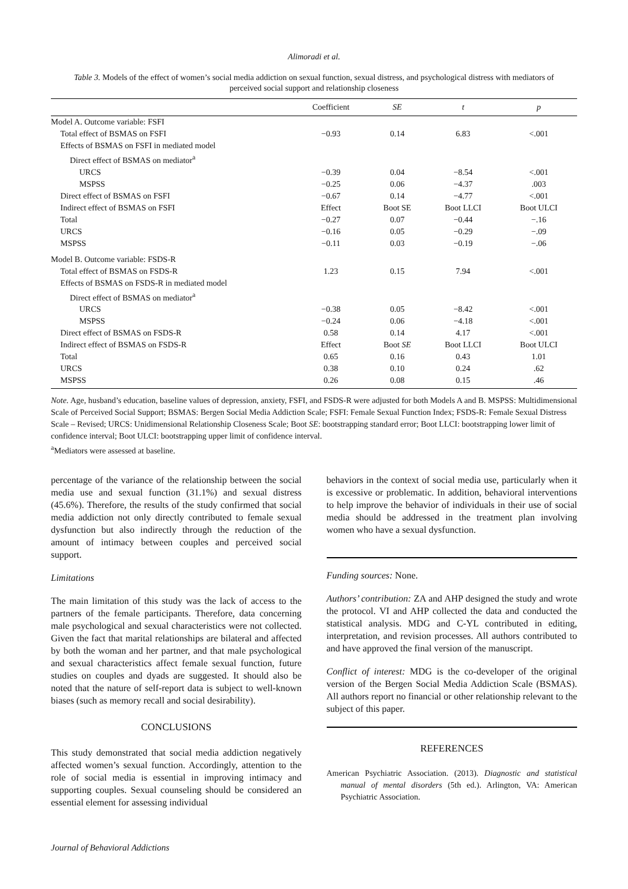Alimoradi et al.
Table 3. Models of the effect of women’s social media addiction on sexual function, sexual distress, and psychological distress with mediators of perceived social support and relationship closeness
| | Coefficient | SE | t | p |
| --- | --- | --- | --- | --- |
| Model A. Outcome variable: FSFI | | | | |
| Total effect of BSMAS on FSFI | −0.93 | 0.14 | 6.83 | <.001 |
| Effects of BSMAS on FSFI in mediated model | | | | |
| Direct effect of BSMAS on mediator<sup>a</sup> | | | | |
| URCS | −0.39 | 0.04 | −8.54 | <.001 |
| MSPSS | −0.25 | 0.06 | −4.37 | .003 |
| Direct effect of BSMAS on FSFI | −0.67 | 0.14 | −4.77 | <.001 |
| Indirect effect of BSMAS on FSFI | Effect | Boot SE | Boot LLCI | Boot ULCI |
| Total | −0.27 | 0.07 | −0.44 | −.16 |
| URCS | −0.16 | 0.05 | −0.29 | −.09 |
| MSPSS | −0.11 | 0.03 | −0.19 | −.06 |
| Model B. Outcome variable: FSDS-R | | | | |
| Total effect of BSMAS on FSDS-R | 1.23 | 0.15 | 7.94 | <.001 |
| Effects of BSMAS on FSDS-R in mediated model | | | | |
| Direct effect of BSMAS on mediator<sup>a</sup> | | | | |
| URCS | −0.38 | 0.05 | −8.42 | <.001 |
| MSPSS | −0.24 | 0.06 | −4.18 | <.001 |
| Direct effect of BSMAS on FSDS-R | 0.58 | 0.14 | 4.17 | <.001 |
| Indirect effect of BSMAS on FSDS-R | Effect | Boot SE | Boot LLCI | Boot ULCI |
| Total | 0.65 | 0.16 | 0.43 | 1.01 |
| URCS | 0.38 | 0.10 | 0.24 | .62 |
| MSPSS | 0.26 | 0.08 | 0.15 | .46 |
Note. Age, husband’s education, baseline values of depression, anxiety, FSFI, and FSDS-R were adjusted for both Models A and B. MSPSS: Multidimensional Scale of Perceived Social Support; BSMAS: Bergen Social Media Addiction Scale; FSFI: Female Sexual Function Index; FSDS-R: Female Sexual Distress Scale – Revised; URCS: Unidimensional Relationship Closeness Scale; Boot SE: bootstrapping standard error; Boot LLCI: bootstrapping lower limit of confidence interval; Boot ULCI: bootstrapping upper limit of confidence interval.
<sup>a</sup> Mediators were assessed at baseline.
percentage of the variance of the relationship between the social media use and sexual function (31.1%) and sexual distress (45.6%). Therefore, the results of the study confirmed that social media addiction not only directly contributed to female sexual dysfunction but also indirectly through the reduction of the amount of intimacy between couples and perceived social support.
Limitations
The main limitation of this study was the lack of access to the partners of the female participants. Therefore, data concerning male psychological and sexual characteristics were not collected. Given the fact that marital relationships are bilateral and affected by both the woman and her partner, and that male psychological and sexual characteristics affect female sexual function, future studies on couples and dyads are suggested. It should also be noted that the nature of self-report data is subject to well-known biases (such as memory recall and social desirability).
CONCLUSIONS
This study demonstrated that social media addiction negatively affected women’s sexual function. Accordingly, attention to the role of social media is essential in improving intimacy and supporting couples. Sexual counseling should be considered an essential element for assessing individual
behaviors in the context of social media use, particularly when it is excessive or problematic. In addition, behavioral interventions to help improve the behavior of individuals in their use of social media should be addressed in the treatment plan involving women who have a sexual dysfunction.
Funding sources: None.
Authors’ contribution: ZA and AHP designed the study and wrote the protocol. VI and AHP collected the data and conducted the statistical analysis. MDG and C-YL contributed in editing, interpretation, and revision processes. All authors contributed to and have approved the final version of the manuscript.
Conflict of interest: MDG is the co-developer of the original version of the Bergen Social Media Addiction Scale (BSMAS). All authors report no financial or other relationship relevant to the subject of this paper.
REFERENCES
American Psychiatric Association. (2013). Diagnostic and statistical manual of mental disorders (5th ed.). Arlington, VA: American Psychiatric Association.
Journal of Behavioral Addictions